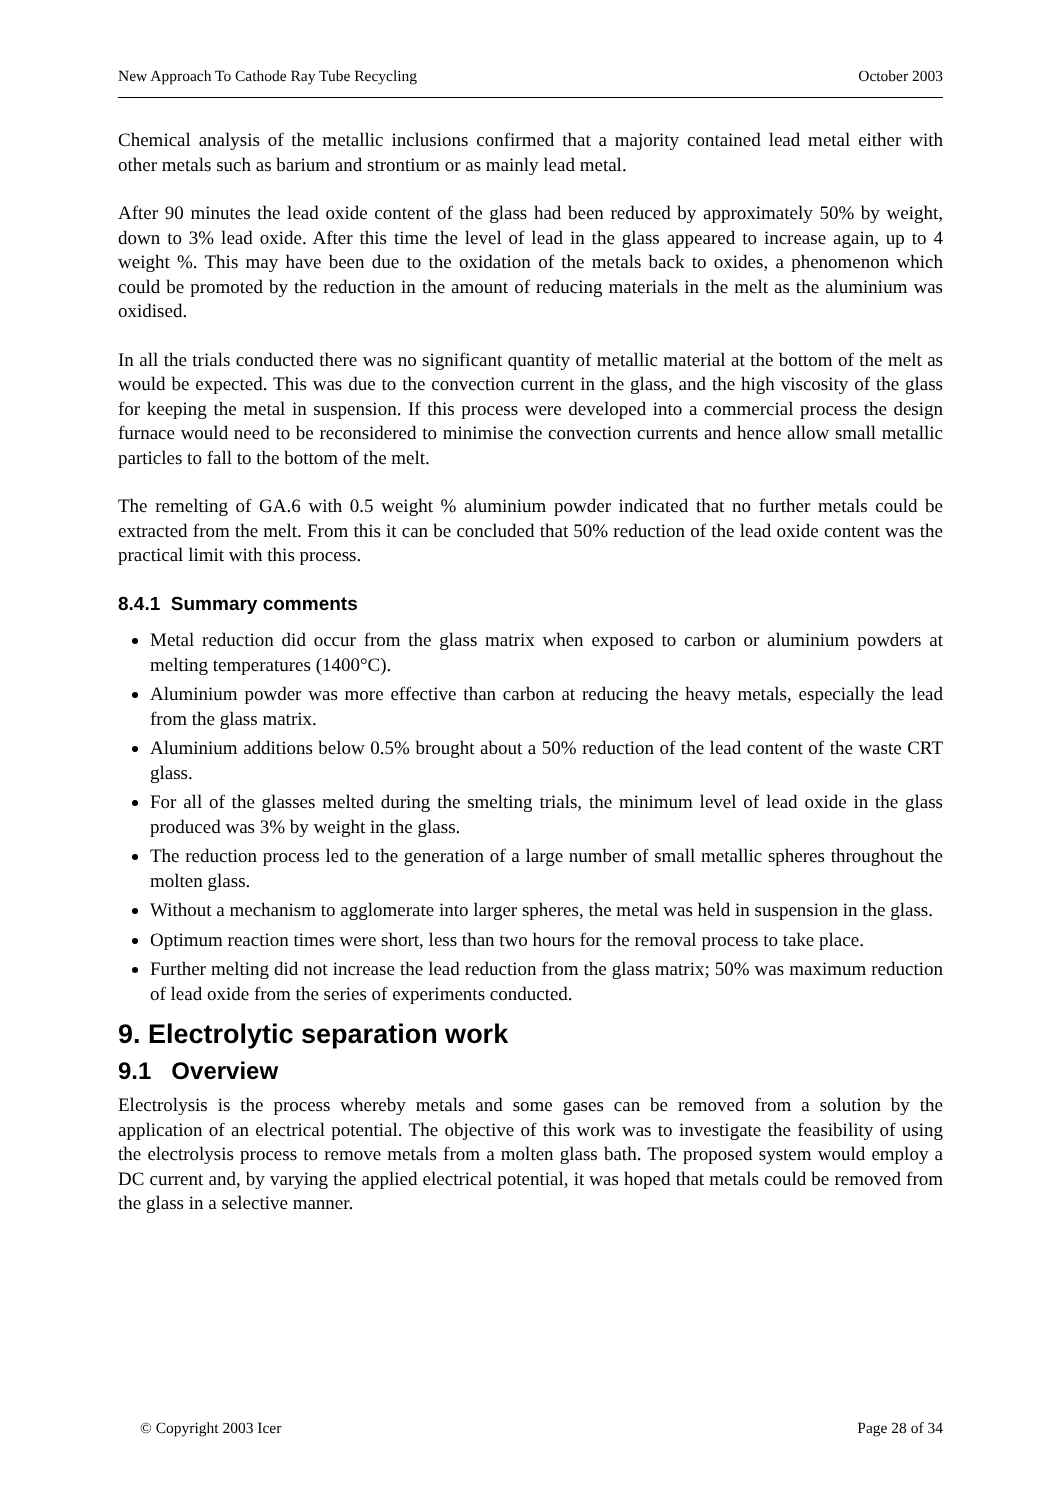New Approach To Cathode Ray Tube Recycling October 2003
Chemical analysis of the metallic inclusions confirmed that a majority contained lead metal either with other metals such as barium and strontium or as mainly lead metal.
After 90 minutes the lead oxide content of the glass had been reduced by approximately 50% by weight, down to 3% lead oxide. After this time the level of lead in the glass appeared to increase again, up to 4 weight %. This may have been due to the oxidation of the metals back to oxides, a phenomenon which could be promoted by the reduction in the amount of reducing materials in the melt as the aluminium was oxidised.
In all the trials conducted there was no significant quantity of metallic material at the bottom of the melt as would be expected. This was due to the convection current in the glass, and the high viscosity of the glass for keeping the metal in suspension. If this process were developed into a commercial process the design furnace would need to be reconsidered to minimise the convection currents and hence allow small metallic particles to fall to the bottom of the melt.
The remelting of GA.6 with 0.5 weight % aluminium powder indicated that no further metals could be extracted from the melt. From this it can be concluded that 50% reduction of the lead oxide content was the practical limit with this process.
8.4.1 Summary comments
Metal reduction did occur from the glass matrix when exposed to carbon or aluminium powders at melting temperatures (1400°C).
Aluminium powder was more effective than carbon at reducing the heavy metals, especially the lead from the glass matrix.
Aluminium additions below 0.5% brought about a 50% reduction of the lead content of the waste CRT glass.
For all of the glasses melted during the smelting trials, the minimum level of lead oxide in the glass produced was 3% by weight in the glass.
The reduction process led to the generation of a large number of small metallic spheres throughout the molten glass.
Without a mechanism to agglomerate into larger spheres, the metal was held in suspension in the glass.
Optimum reaction times were short, less than two hours for the removal process to take place.
Further melting did not increase the lead reduction from the glass matrix; 50% was maximum reduction of lead oxide from the series of experiments conducted.
9. Electrolytic separation work
9.1 Overview
Electrolysis is the process whereby metals and some gases can be removed from a solution by the application of an electrical potential. The objective of this work was to investigate the feasibility of using the electrolysis process to remove metals from a molten glass bath. The proposed system would employ a DC current and, by varying the applied electrical potential, it was hoped that metals could be removed from the glass in a selective manner.
© Copyright 2003 Icer Page 28 of 34